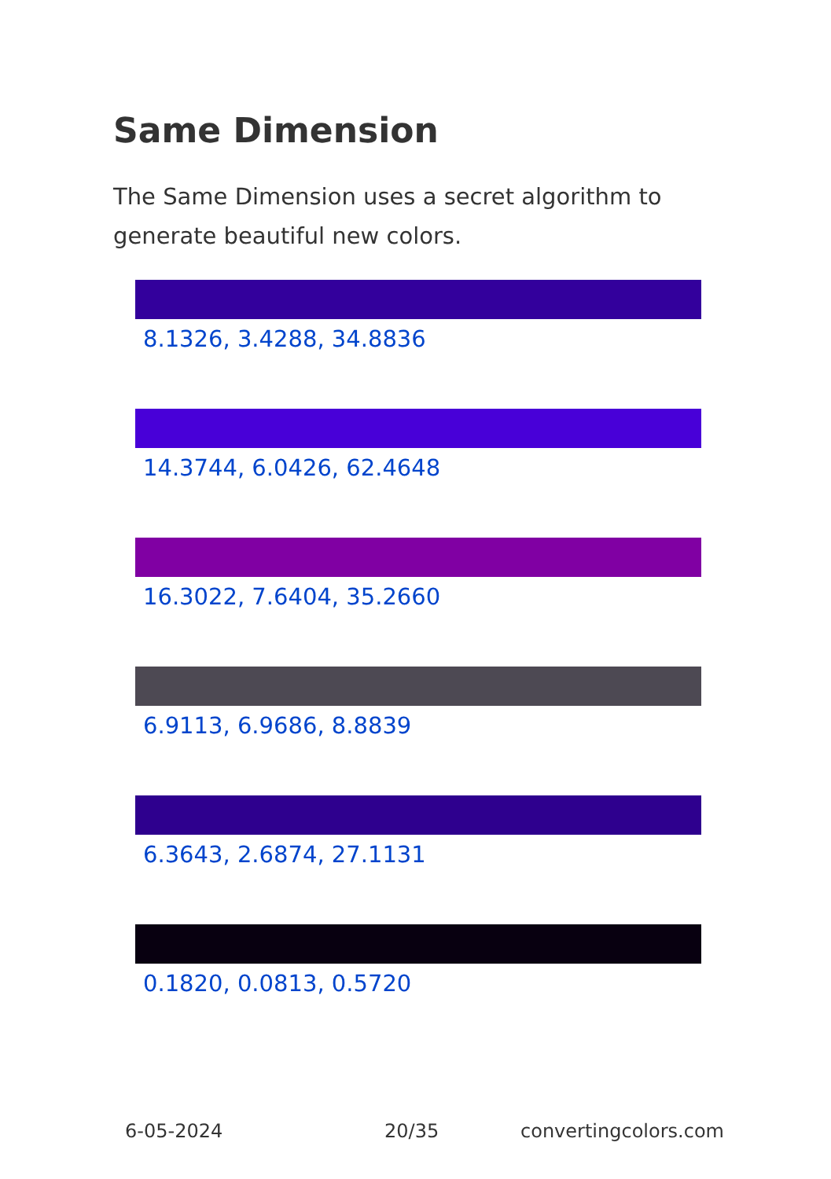Same Dimension
The Same Dimension uses a secret algorithm to generate beautiful new colors.
8.1326, 3.4288, 34.8836
14.3744, 6.0426, 62.4648
16.3022, 7.6404, 35.2660
6.9113, 6.9686, 8.8839
6.3643, 2.6874, 27.1131
0.1820, 0.0813, 0.5720
6-05-2024 20/35 convertingcolors.com